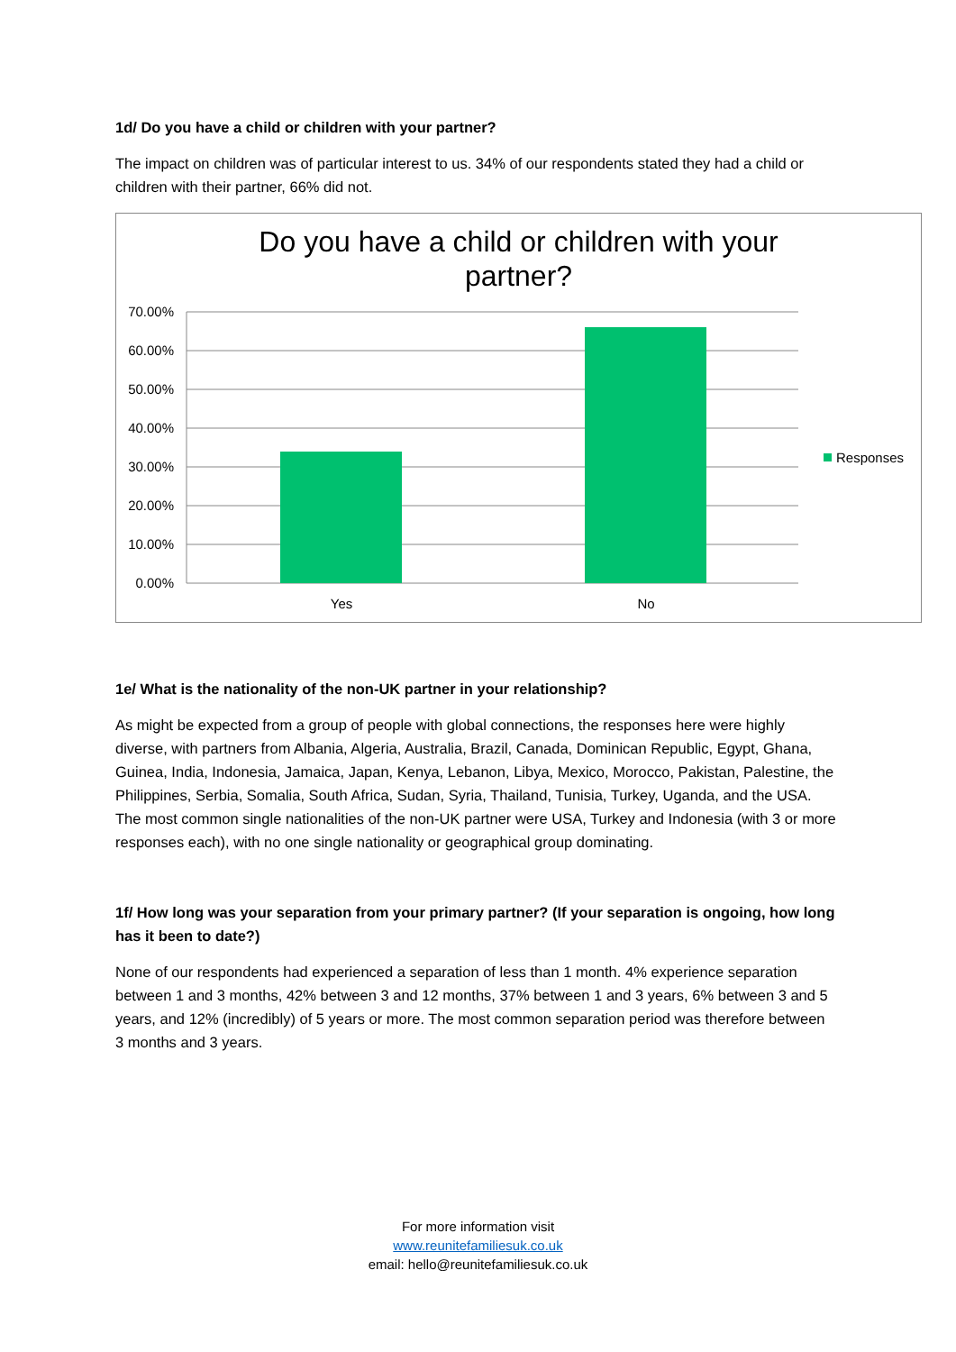1d/ Do you have a child or children with your partner?
The impact on children was of particular interest to us. 34% of our respondents stated they had a child or children with their partner, 66% did not.
Do you have a child or children with your
partner?
70.00%
60.00%
50.00%
40.00%
30.00%
20.00%
10.00%
0.00%
Yes
No
Responses
1e/ What is the nationality of the non-UK partner in your relationship?
As might be expected from a group of people with global connections, the responses here were highly diverse, with partners from Albania, Algeria, Australia, Brazil, Canada, Dominican Republic, Egypt, Ghana, Guinea, India, Indonesia, Jamaica, Japan, Kenya, Lebanon, Libya, Mexico, Morocco, Pakistan, Palestine, the Philippines, Serbia, Somalia, South Africa, Sudan, Syria, Thailand, Tunisia, Turkey, Uganda, and the USA. The most common single nationalities of the non-UK partner were USA, Turkey and Indonesia (with 3 or more responses each), with no one single nationality or geographical group dominating.
1f/ How long was your separation from your primary partner? (If your separation is ongoing, how long has it been to date?)
None of our respondents had experienced a separation of less than 1 month. 4% experience separation between 1 and 3 months, 42% between 3 and 12 months, 37% between 1 and 3 years, 6% between 3 and 5 years, and 12% (incredibly) of 5 years or more. The most common separation period was therefore between 3 months and 3 years.
For more information visit
www.reunitefamiliesuk.co.uk
email: hello@reunitefamiliesuk.co.uk